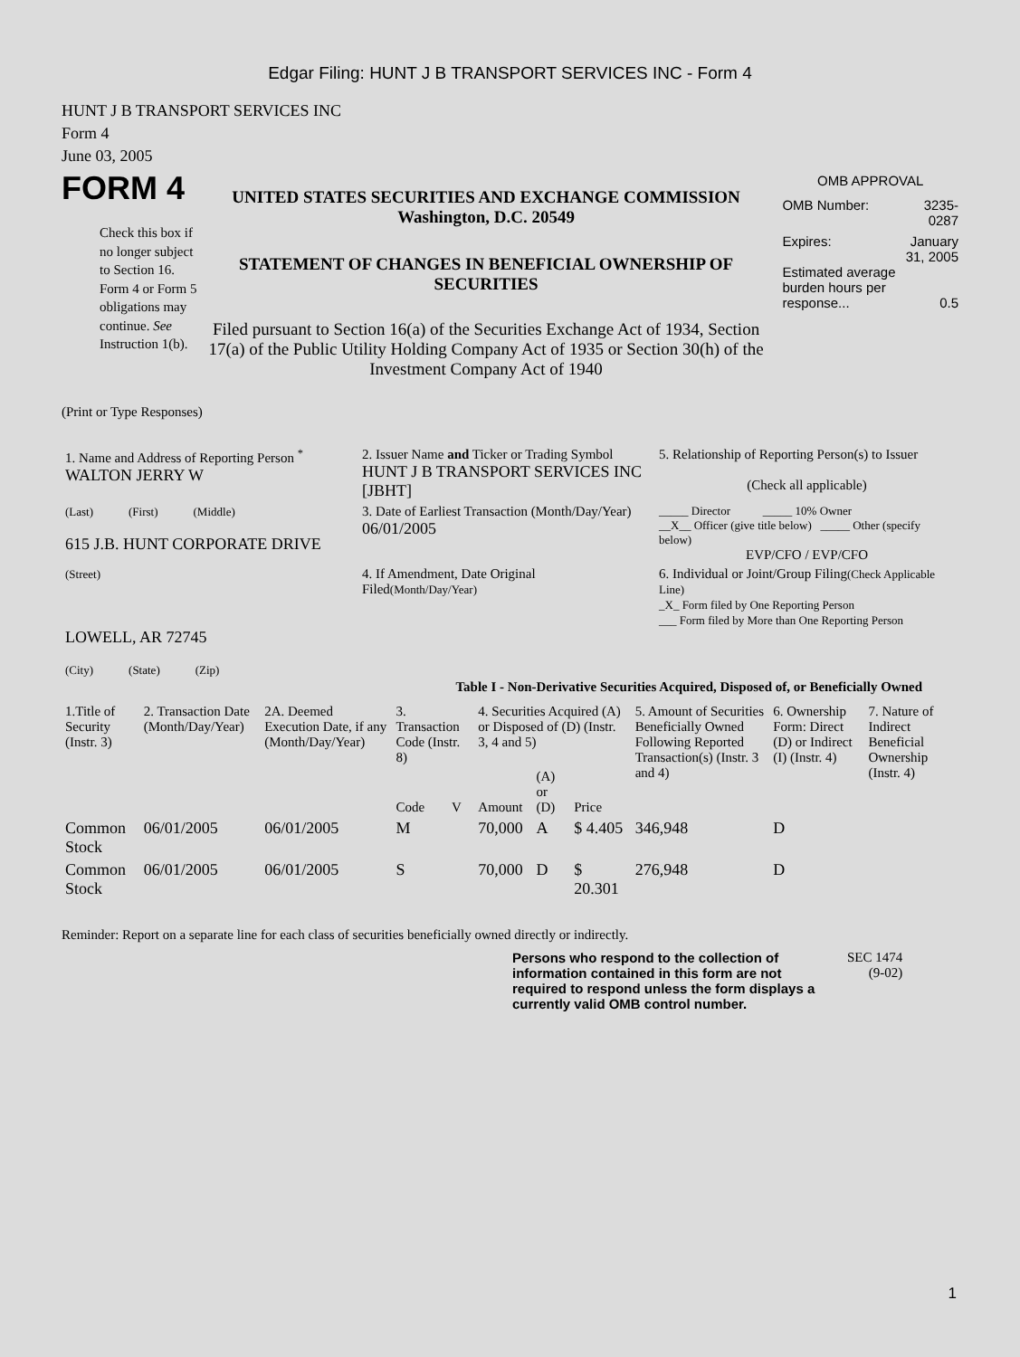Edgar Filing: HUNT J B TRANSPORT SERVICES INC - Form 4
HUNT J B TRANSPORT SERVICES INC
Form 4
June 03, 2005
FORM 4
Check this box if no longer subject to Section 16. Form 4 or Form 5 obligations may continue. See Instruction 1(b).
UNITED STATES SECURITIES AND EXCHANGE COMMISSION
Washington, D.C. 20549
STATEMENT OF CHANGES IN BENEFICIAL OWNERSHIP OF SECURITIES
Filed pursuant to Section 16(a) of the Securities Exchange Act of 1934, Section 17(a) of the Public Utility Holding Company Act of 1935 or Section 30(h) of the Investment Company Act of 1940
OMB APPROVAL
| OMB Number: | 3235-0287 |
| Expires: | January 31, 2005 |
| Estimated average burden hours per response... | 0.5 |
(Print or Type Responses)
| 1. Name and Address of Reporting Person <sup>*</sup> WALTON JERRY W | 2. Issuer Name and Ticker or Trading Symbol HUNT J B TRANSPORT SERVICES INC [JBHT] | 5. Relationship of Reporting Person(s) to Issuer (Check all applicable) |
| (Last) (First) (Middle) 615 J.B. HUNT CORPORATE DRIVE | 3. Date of Earliest Transaction (Month/Day/Year) 06/01/2005 | _____ Director _____ 10% Owner __X__ Officer (give title below) _____ Other (specify below) EVP/CFO / EVP/CFO |
| (Street) LOWELL, AR 72745 (City) (State) (Zip) | 4. If Amendment, Date Original Filed (Month/Day/Year) | 6. Individual or Joint/Group Filing (Check Applicable Line) _X_ Form filed by One Reporting Person ___ Form filed by More than One Reporting Person |
Table I - Non-Derivative Securities Acquired, Disposed of, or Beneficially Owned
| 1.Title of Security (Instr. 3) | 2. Transaction Date (Month/Day/Year) | 2A. Deemed Execution Date, if any (Month/Day/Year) | 3. Transaction Code (Instr. 8) | | 4. Securities Acquired (A) or Disposed of (D) (Instr. 3, 4 and 5) | | | 5. Amount of Securities Beneficially Owned Following Reported Transaction(s) (Instr. 3 and 4) | 6. Ownership Form: Direct (D) or Indirect (I) (Instr. 4) | 7. Nature of Indirect Beneficial Ownership (Instr. 4) |
| --- | --- | --- | --- | --- | --- | --- | --- | --- | --- | --- |
| | | | Code | V | Amount | (A) or (D) | Price | | | |
| Common Stock | 06/01/2005 | 06/01/2005 | M | | 70,000 | A | $ 4.405 | 346,948 | D | |
| Common Stock | 06/01/2005 | 06/01/2005 | S | | 70,000 | D | $ 20.301 | 276,948 | D | |
Reminder: Report on a separate line for each class of securities beneficially owned directly or indirectly.
Persons who respond to the collection of information contained in this form are not required to respond unless the form displays a currently valid OMB control number.
SEC 1474
(9-02)
1